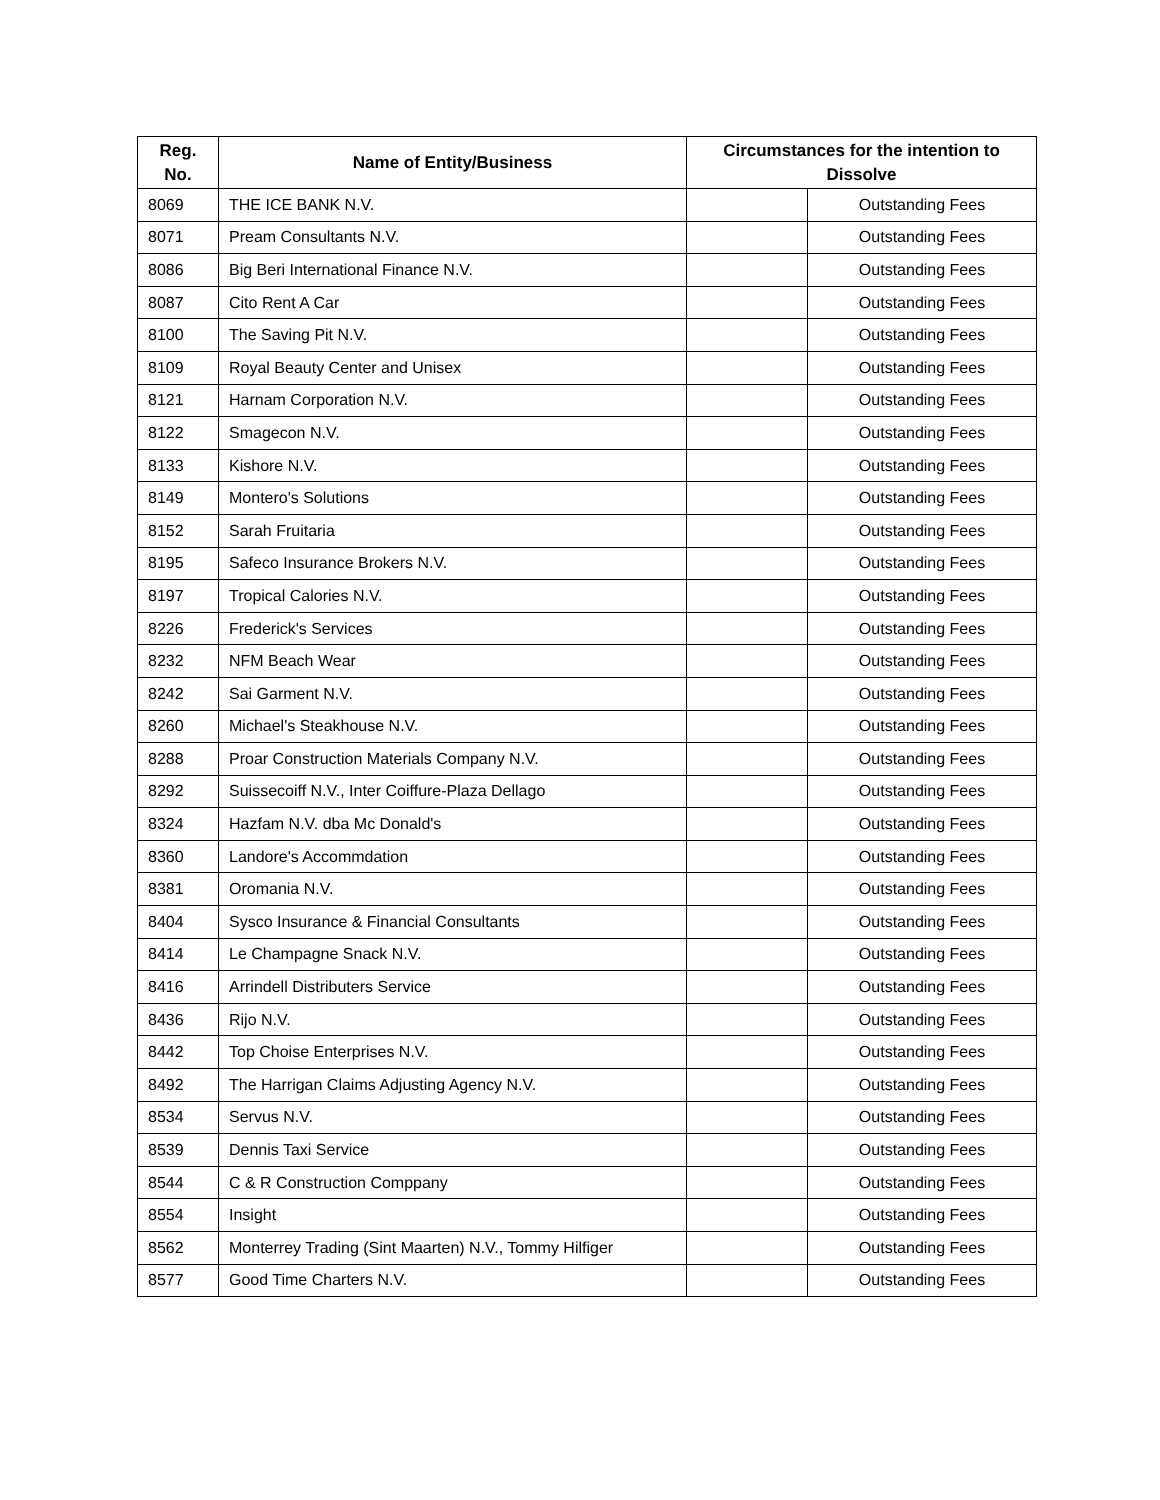| Reg. No. | Name of Entity/Business | Circumstances for the intention to Dissolve | |
| --- | --- | --- | --- |
| 8069 | THE ICE BANK N.V. | | Outstanding Fees |
| 8071 | Pream Consultants N.V. | | Outstanding Fees |
| 8086 | Big Beri International Finance N.V. | | Outstanding Fees |
| 8087 | Cito Rent A Car | | Outstanding Fees |
| 8100 | The Saving Pit N.V. | | Outstanding Fees |
| 8109 | Royal Beauty Center and Unisex | | Outstanding Fees |
| 8121 | Harnam Corporation N.V. | | Outstanding Fees |
| 8122 | Smagecon N.V. | | Outstanding Fees |
| 8133 | Kishore N.V. | | Outstanding Fees |
| 8149 | Montero's Solutions | | Outstanding Fees |
| 8152 | Sarah Fruitaria | | Outstanding Fees |
| 8195 | Safeco Insurance Brokers N.V. | | Outstanding Fees |
| 8197 | Tropical Calories N.V. | | Outstanding Fees |
| 8226 | Frederick's Services | | Outstanding Fees |
| 8232 | NFM Beach Wear | | Outstanding Fees |
| 8242 | Sai Garment N.V. | | Outstanding Fees |
| 8260 | Michael's Steakhouse N.V. | | Outstanding Fees |
| 8288 | Proar Construction Materials Company N.V. | | Outstanding Fees |
| 8292 | Suissecoiff N.V., Inter Coiffure-Plaza Dellago | | Outstanding Fees |
| 8324 | Hazfam N.V. dba Mc Donald's | | Outstanding Fees |
| 8360 | Landore's Accommdation | | Outstanding Fees |
| 8381 | Oromania N.V. | | Outstanding Fees |
| 8404 | Sysco Insurance & Financial Consultants | | Outstanding Fees |
| 8414 | Le Champagne Snack N.V. | | Outstanding Fees |
| 8416 | Arrindell Distributers Service | | Outstanding Fees |
| 8436 | Rijo N.V. | | Outstanding Fees |
| 8442 | Top Choise Enterprises N.V. | | Outstanding Fees |
| 8492 | The Harrigan Claims Adjusting Agency N.V. | | Outstanding Fees |
| 8534 | Servus N.V. | | Outstanding Fees |
| 8539 | Dennis Taxi Service | | Outstanding Fees |
| 8544 | C & R Construction Comppany | | Outstanding Fees |
| 8554 | Insight | | Outstanding Fees |
| 8562 | Monterrey Trading (Sint Maarten) N.V., Tommy Hilfiger | | Outstanding Fees |
| 8577 | Good Time Charters N.V. | | Outstanding Fees |